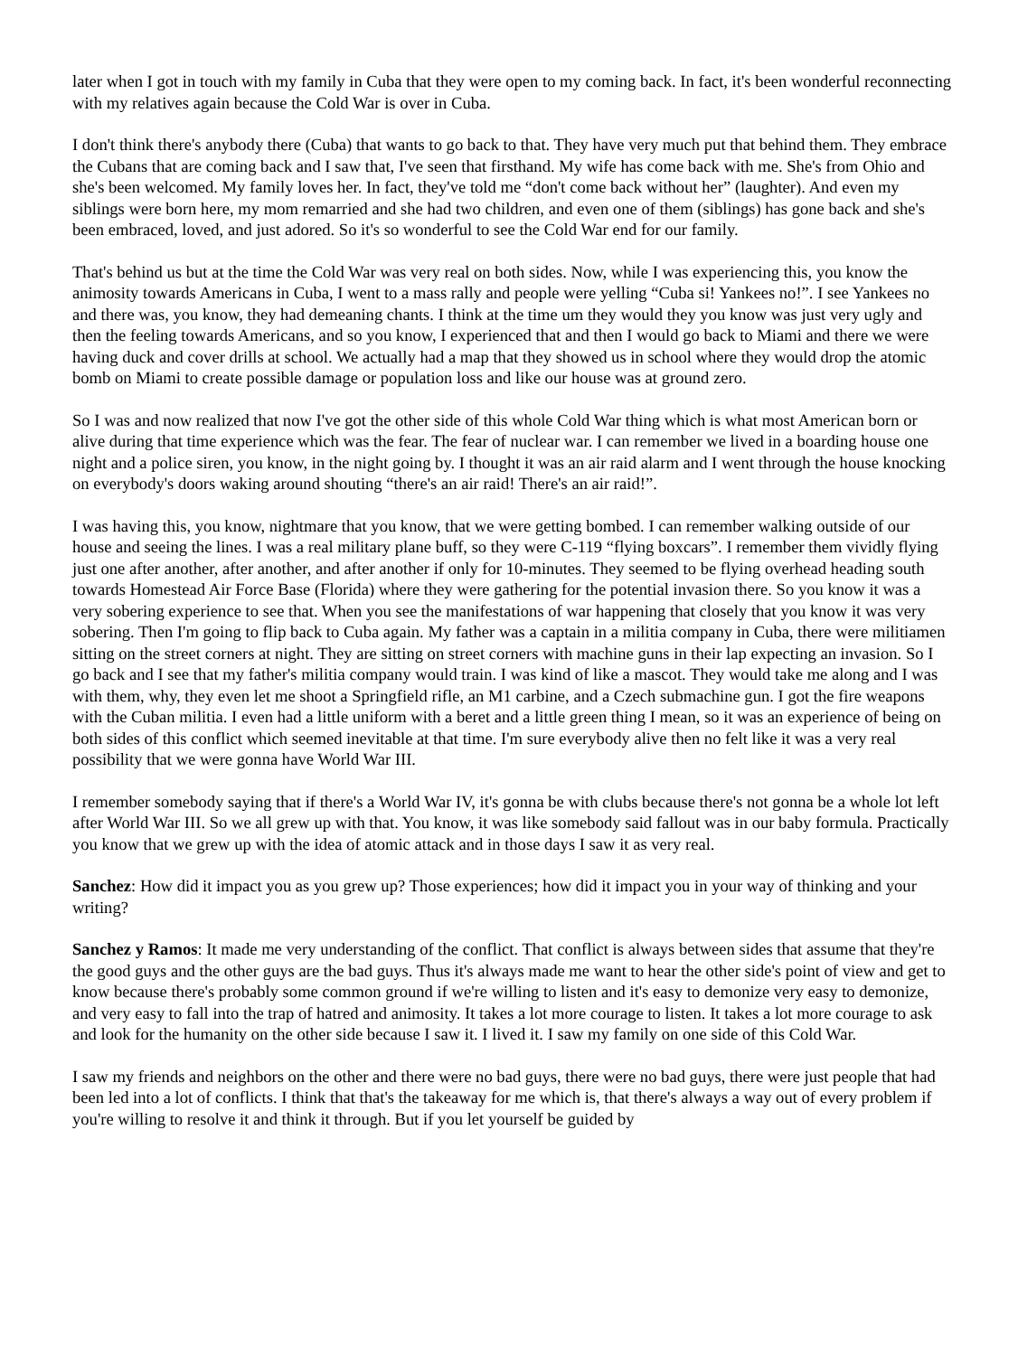later when I got in touch with my family in Cuba that they were open to my coming back. In fact, it's been wonderful reconnecting with my relatives again because the Cold War is over in Cuba.
I don't think there's anybody there (Cuba) that wants to go back to that. They have very much put that behind them. They embrace the Cubans that are coming back and I saw that, I've seen that firsthand. My wife has come back with me. She's from Ohio and she's been welcomed. My family loves her. In fact, they've told me “don't come back without her” (laughter). And even my siblings were born here, my mom remarried and she had two children, and even one of them (siblings) has gone back and she's been embraced, loved, and just adored. So it's so wonderful to see the Cold War end for our family.
That's behind us but at the time the Cold War was very real on both sides. Now, while I was experiencing this, you know the animosity towards Americans in Cuba, I went to a mass rally and people were yelling “Cuba si! Yankees no!”. I see Yankees no and there was, you know, they had demeaning chants. I think at the time um they would they you know was just very ugly and then the feeling towards Americans, and so you know, I experienced that and then I would go back to Miami and there we were having duck and cover drills at school. We actually had a map that they showed us in school where they would drop the atomic bomb on Miami to create possible damage or population loss and like our house was at ground zero.
So I was and now realized that now I've got the other side of this whole Cold War thing which is what most American born or alive during that time experience which was the fear. The fear of nuclear war. I can remember we lived in a boarding house one night and a police siren, you know, in the night going by. I thought it was an air raid alarm and I went through the house knocking on everybody's doors waking around shouting “there's an air raid! There's an air raid!”.
I was having this, you know, nightmare that you know, that we were getting bombed. I can remember walking outside of our house and seeing the lines. I was a real military plane buff, so they were C-119 “flying boxcars”. I remember them vividly flying just one after another, after another, and after another if only for 10-minutes. They seemed to be flying overhead heading south towards Homestead Air Force Base (Florida) where they were gathering for the potential invasion there. So you know it was a very sobering experience to see that. When you see the manifestations of war happening that closely that you know it was very sobering. Then I'm going to flip back to Cuba again. My father was a captain in a militia company in Cuba, there were militiamen sitting on the street corners at night. They are sitting on street corners with machine guns in their lap expecting an invasion. So I go back and I see that my father's militia company would train. I was kind of like a mascot. They would take me along and I was with them, why, they even let me shoot a Springfield rifle, an M1 carbine, and a Czech submachine gun. I got the fire weapons with the Cuban militia. I even had a little uniform with a beret and a little green thing I mean, so it was an experience of being on both sides of this conflict which seemed inevitable at that time. I'm sure everybody alive then no felt like it was a very real possibility that we were gonna have World War III.
I remember somebody saying that if there's a World War IV, it's gonna be with clubs because there's not gonna be a whole lot left after World War III. So we all grew up with that. You know, it was like somebody said fallout was in our baby formula. Practically you know that we grew up with the idea of atomic attack and in those days I saw it as very real.
Sanchez: How did it impact you as you grew up? Those experiences; how did it impact you in your way of thinking and your writing?
Sanchez y Ramos: It made me very understanding of the conflict. That conflict is always between sides that assume that they're the good guys and the other guys are the bad guys. Thus it's always made me want to hear the other side's point of view and get to know because there's probably some common ground if we're willing to listen and it's easy to demonize very easy to demonize, and very easy to fall into the trap of hatred and animosity. It takes a lot more courage to listen. It takes a lot more courage to ask and look for the humanity on the other side because I saw it. I lived it. I saw my family on one side of this Cold War.
I saw my friends and neighbors on the other and there were no bad guys, there were no bad guys, there were just people that had been led into a lot of conflicts. I think that that's the takeaway for me which is, that there's always a way out of every problem if you're willing to resolve it and think it through. But if you let yourself be guided by